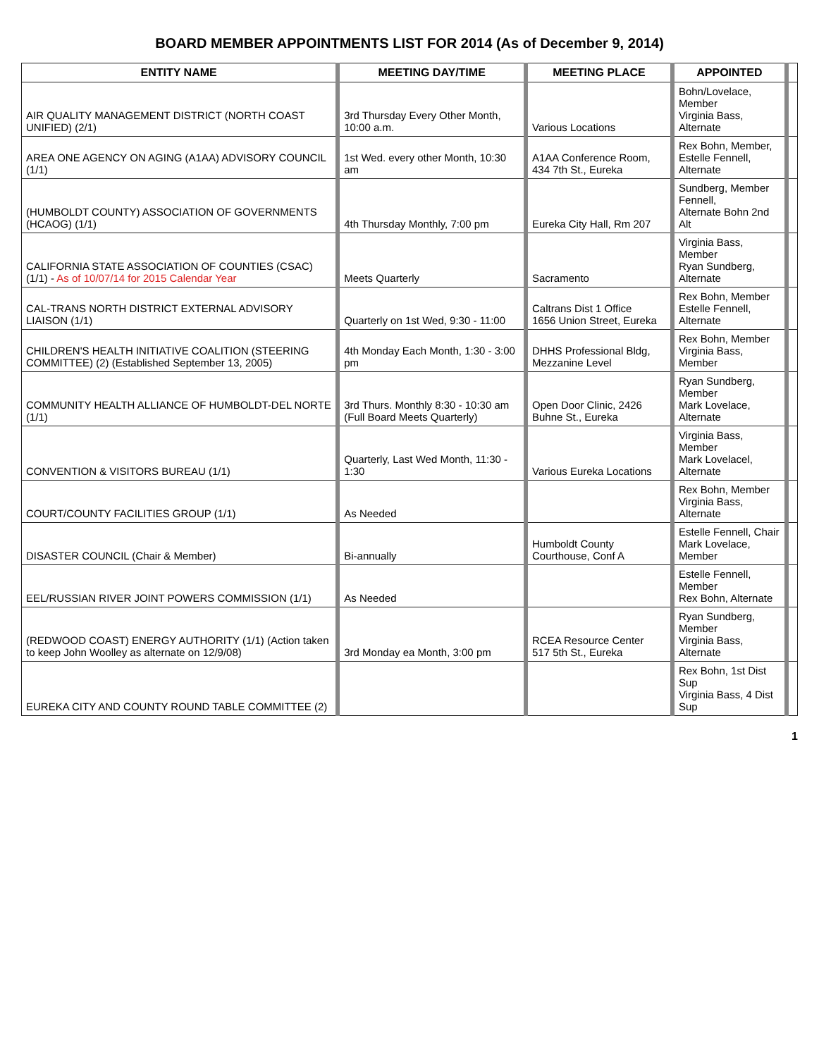BOARD MEMBER APPOINTMENTS LIST FOR 2014 (As of December 9, 2014)
| ENTITY NAME | MEETING DAY/TIME | MEETING PLACE | APPOINTED | |
| --- | --- | --- | --- | --- |
| AIR QUALITY MANAGEMENT DISTRICT (NORTH COAST UNIFIED) (2/1) | 3rd Thursday Every Other Month, 10:00 a.m. | Various Locations | Bohn/Lovelace, Member Virginia Bass, Alternate | |
| AREA ONE AGENCY ON AGING (A1AA) ADVISORY COUNCIL (1/1) | 1st Wed. every other Month, 10:30 am | A1AA Conference Room, 434 7th St., Eureka | Rex Bohn, Member, Estelle Fennell, Alternate | |
| (HUMBOLDT COUNTY) ASSOCIATION OF GOVERNMENTS (HCAOG) (1/1) | 4th Thursday Monthly, 7:00 pm | Eureka City Hall, Rm 207 | Sundberg, Member Fennell, Alternate Bohn 2nd Alt | |
| CALIFORNIA STATE ASSOCIATION OF COUNTIES (CSAC) (1/1) - As of 10/07/14 for 2015 Calendar Year | Meets Quarterly | Sacramento | Virginia Bass, Member Ryan Sundberg, Alternate | |
| CAL-TRANS NORTH DISTRICT EXTERNAL ADVISORY LIAISON (1/1) | Quarterly on 1st Wed, 9:30 - 11:00 | Caltrans Dist 1 Office 1656 Union Street, Eureka | Rex Bohn, Member Estelle Fennell, Alternate | |
| CHILDREN'S HEALTH INITIATIVE COALITION (STEERING COMMITTEE) (2) (Established September 13, 2005) | 4th Monday Each Month, 1:30 - 3:00 pm | DHHS Professional Bldg, Mezzanine Level | Rex Bohn, Member Virginia Bass, Member | |
| COMMUNITY HEALTH ALLIANCE OF HUMBOLDT-DEL NORTE (1/1) | 3rd Thurs. Monthly 8:30 - 10:30 am (Full Board Meets Quarterly) | Open Door Clinic, 2426 Buhne St., Eureka | Ryan Sundberg, Member Mark Lovelace, Alternate | |
| CONVENTION & VISITORS BUREAU (1/1) | Quarterly, Last Wed Month, 11:30 - 1:30 | Various Eureka Locations | Virginia Bass, Member Mark Lovelacel, Alternate | |
| COURT/COUNTY FACILITIES GROUP (1/1) | As Needed | | Rex Bohn, Member Virginia Bass, Alternate | |
| DISASTER COUNCIL (Chair & Member) | Bi-annually | Humboldt County Courthouse, Conf A | Estelle Fennell, Chair Mark Lovelace, Member | |
| EEL/RUSSIAN RIVER JOINT POWERS COMMISSION (1/1) | As Needed | | Estelle Fennell, Member Rex Bohn, Alternate | |
| (REDWOOD COAST) ENERGY AUTHORITY (1/1) (Action taken to keep John Woolley as alternate on 12/9/08) | 3rd Monday ea Month, 3:00 pm | RCEA Resource Center 517 5th St., Eureka | Ryan Sundberg, Member Virginia Bass, Alternate | |
| EUREKA CITY AND COUNTY ROUND TABLE COMMITTEE (2) | | | Rex Bohn, 1st Dist Sup Virginia Bass, 4 Dist Sup | |
1